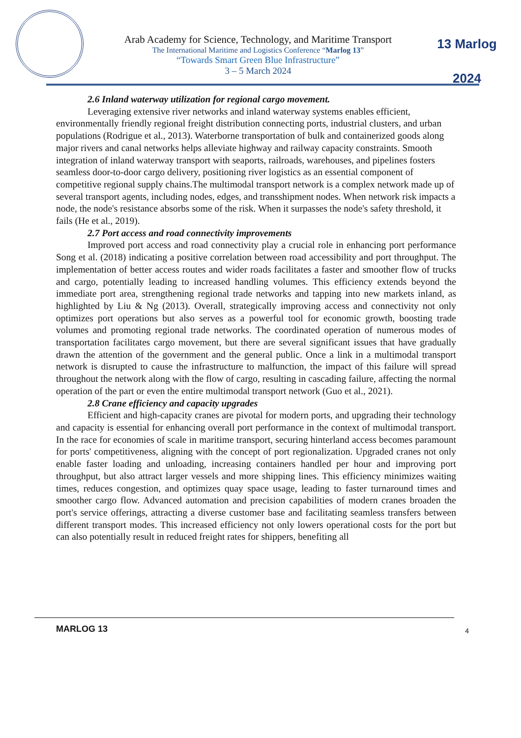Arab Academy for Science, Technology, and Maritime Transport
The International Maritime and Logistics Conference “Marlog 13”
“Towards Smart Green Blue Infrastructure”
3 – 5 March 2024
13 Marlog 2024
2.6 Inland waterway utilization for regional cargo movement.
Leveraging extensive river networks and inland waterway systems enables efficient, environmentally friendly regional freight distribution connecting ports, industrial clusters, and urban populations (Rodrigue et al., 2013). Waterborne transportation of bulk and containerized goods along major rivers and canal networks helps alleviate highway and railway capacity constraints. Smooth integration of inland waterway transport with seaports, railroads, warehouses, and pipelines fosters seamless door-to-door cargo delivery, positioning river logistics as an essential component of competitive regional supply chains.The multimodal transport network is a complex network made up of several transport agents, including nodes, edges, and transshipment nodes. When network risk impacts a node, the node's resistance absorbs some of the risk. When it surpasses the node's safety threshold, it fails (He et al., 2019).
2.7 Port access and road connectivity improvements
Improved port access and road connectivity play a crucial role in enhancing port performance Song et al. (2018) indicating a positive correlation between road accessibility and port throughput. The implementation of better access routes and wider roads facilitates a faster and smoother flow of trucks and cargo, potentially leading to increased handling volumes. This efficiency extends beyond the immediate port area, strengthening regional trade networks and tapping into new markets inland, as highlighted by Liu & Ng (2013). Overall, strategically improving access and connectivity not only optimizes port operations but also serves as a powerful tool for economic growth, boosting trade volumes and promoting regional trade networks. The coordinated operation of numerous modes of transportation facilitates cargo movement, but there are several significant issues that have gradually drawn the attention of the government and the general public. Once a link in a multimodal transport network is disrupted to cause the infrastructure to malfunction, the impact of this failure will spread throughout the network along with the flow of cargo, resulting in cascading failure, affecting the normal operation of the part or even the entire multimodal transport network (Guo et al., 2021).
2.8 Crane efficiency and capacity upgrades
Efficient and high-capacity cranes are pivotal for modern ports, and upgrading their technology and capacity is essential for enhancing overall port performance in the context of multimodal transport. In the race for economies of scale in maritime transport, securing hinterland access becomes paramount for ports' competitiveness, aligning with the concept of port regionalization. Upgraded cranes not only enable faster loading and unloading, increasing containers handled per hour and improving port throughput, but also attract larger vessels and more shipping lines. This efficiency minimizes waiting times, reduces congestion, and optimizes quay space usage, leading to faster turnaround times and smoother cargo flow. Advanced automation and precision capabilities of modern cranes broaden the port's service offerings, attracting a diverse customer base and facilitating seamless transfers between different transport modes. This increased efficiency not only lowers operational costs for the port but can also potentially result in reduced freight rates for shippers, benefiting all
MARLOG 13 4